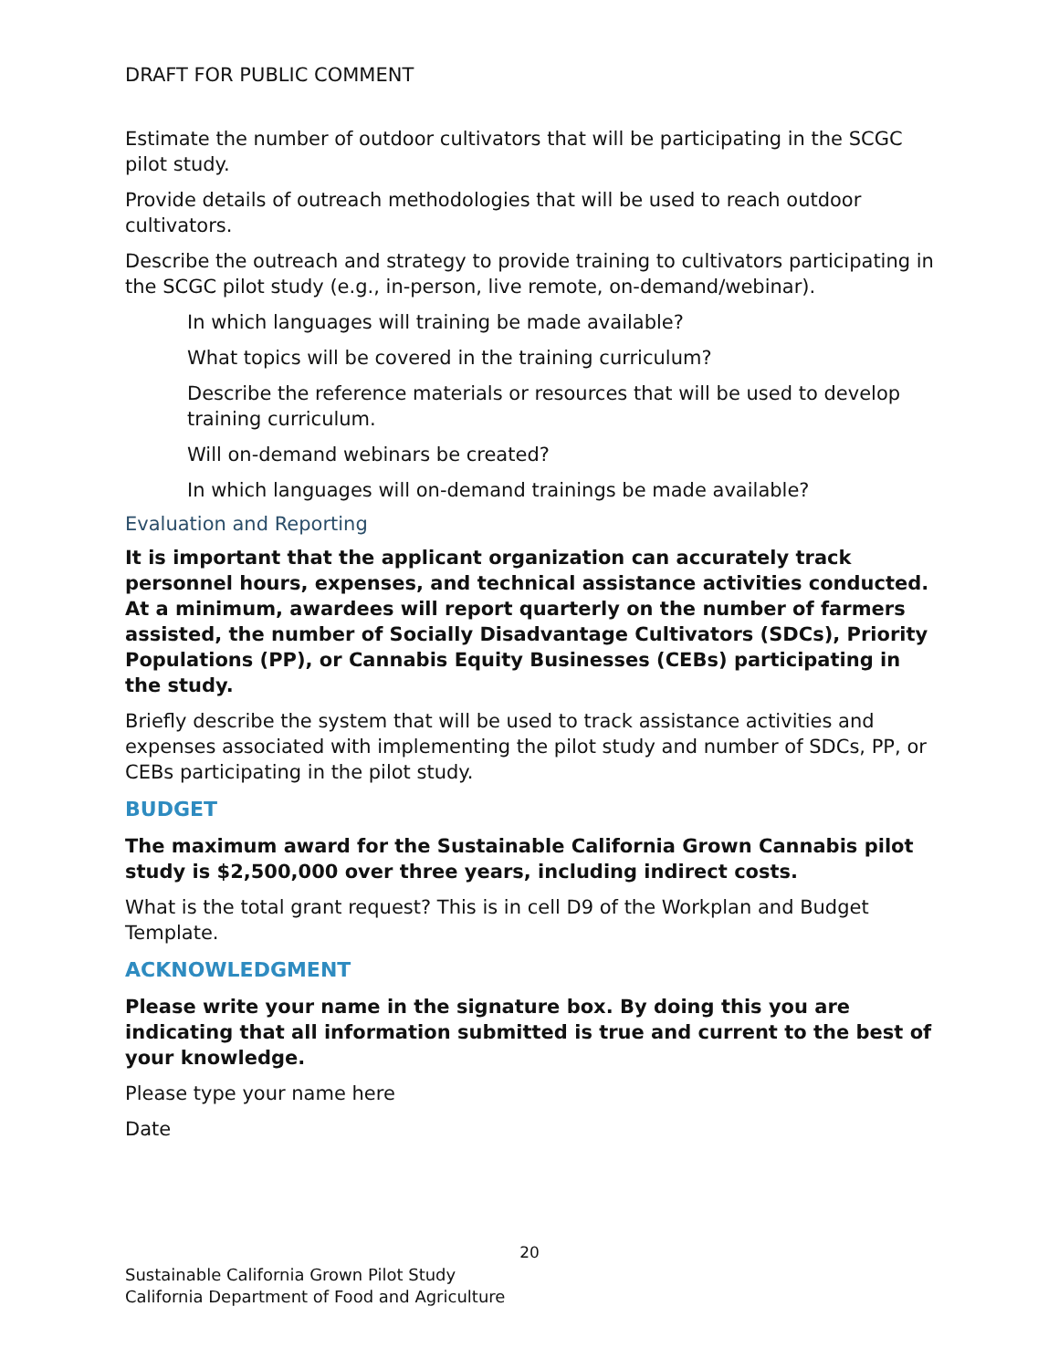DRAFT FOR PUBLIC COMMENT
Estimate the number of outdoor cultivators that will be participating in the SCGC pilot study.
Provide details of outreach methodologies that will be used to reach outdoor cultivators.
Describe the outreach and strategy to provide training to cultivators participating in the SCGC pilot study (e.g., in-person, live remote, on-demand/webinar).
In which languages will training be made available?
What topics will be covered in the training curriculum?
Describe the reference materials or resources that will be used to develop training curriculum.
Will on-demand webinars be created?
In which languages will on-demand trainings be made available?
Evaluation and Reporting
It is important that the applicant organization can accurately track personnel hours, expenses, and technical assistance activities conducted. At a minimum, awardees will report quarterly on the number of farmers assisted, the number of Socially Disadvantage Cultivators (SDCs), Priority Populations (PP), or Cannabis Equity Businesses (CEBs) participating in the study.
Briefly describe the system that will be used to track assistance activities and expenses associated with implementing the pilot study and number of SDCs, PP, or CEBs participating in the pilot study.
BUDGET
The maximum award for the Sustainable California Grown Cannabis pilot study is $2,500,000 over three years, including indirect costs.
What is the total grant request? This is in cell D9 of the Workplan and Budget Template.
ACKNOWLEDGMENT
Please write your name in the signature box. By doing this you are indicating that all information submitted is true and current to the best of your knowledge.
Please type your name here
Date
20
Sustainable California Grown Pilot Study
California Department of Food and Agriculture